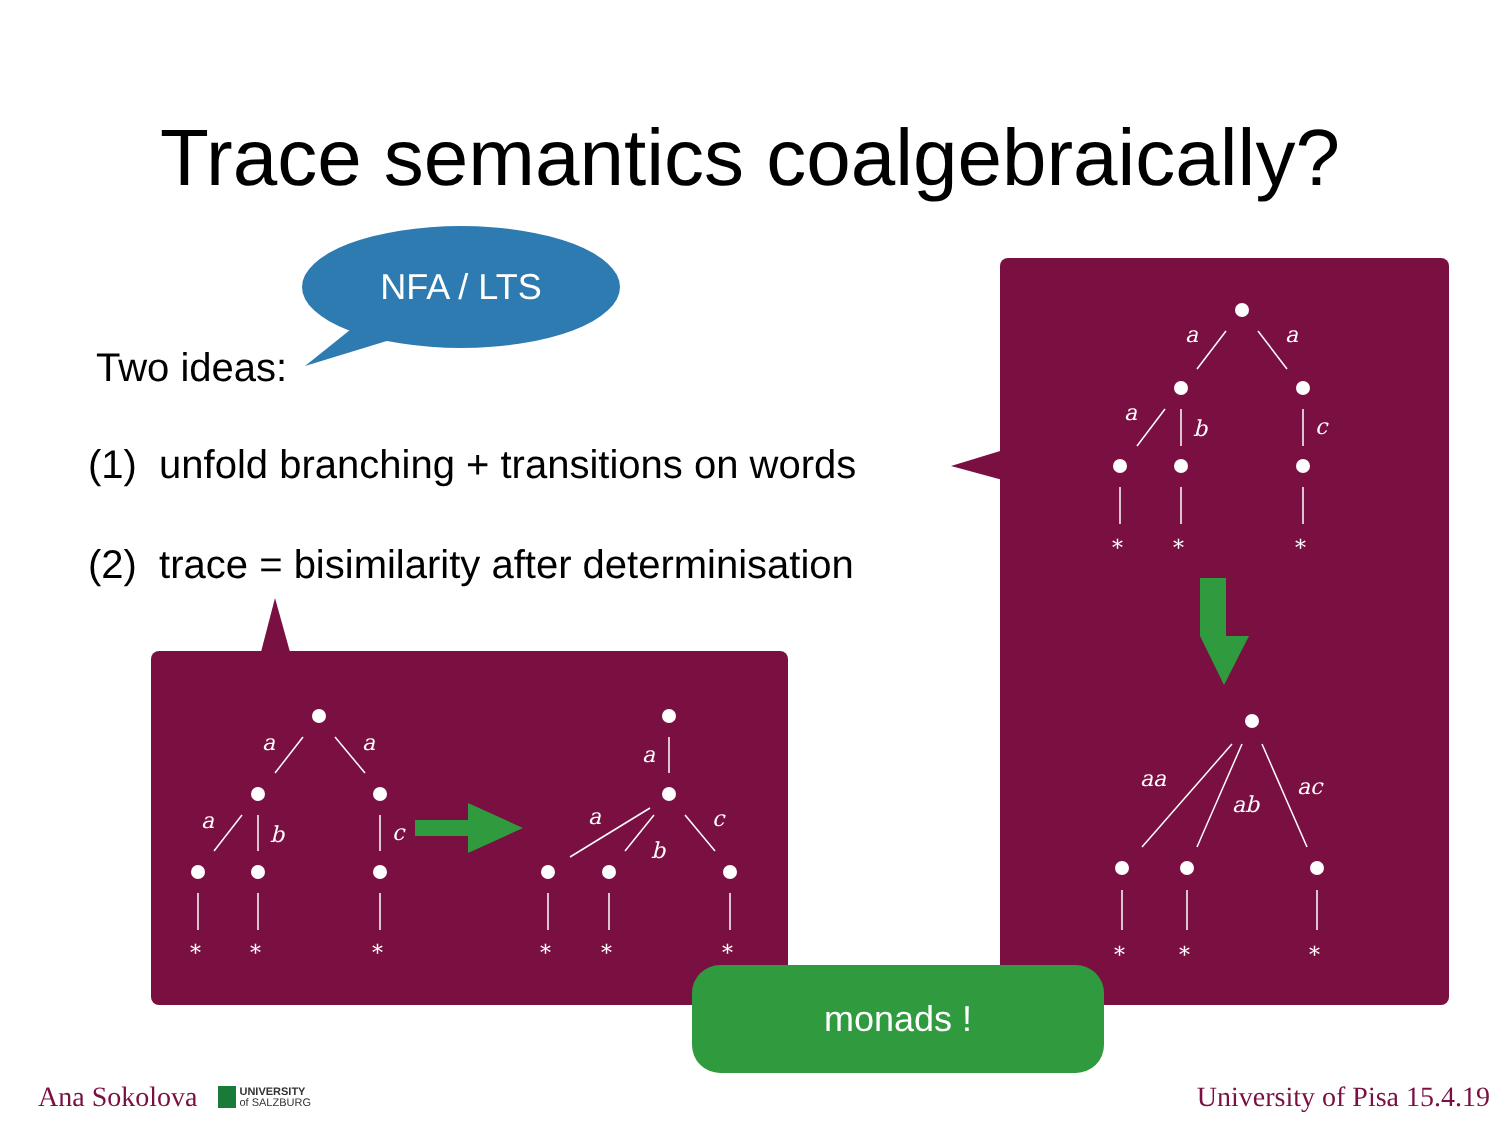Trace semantics coalgebraically?
NFA / LTS
Two ideas:
(1) unfold branching + transitions on words
(2) trace = bisimilarity after determinisation
a
a
a
b
c
a
a
b
c
a
a
a
b
c
aa
ab
ac
*
*
*
*
*
*
*
*
*
*
*
*
monads !
Ana Sokolova UNIVERSITY
of SALZBURG
University of Pisa 15.4.19